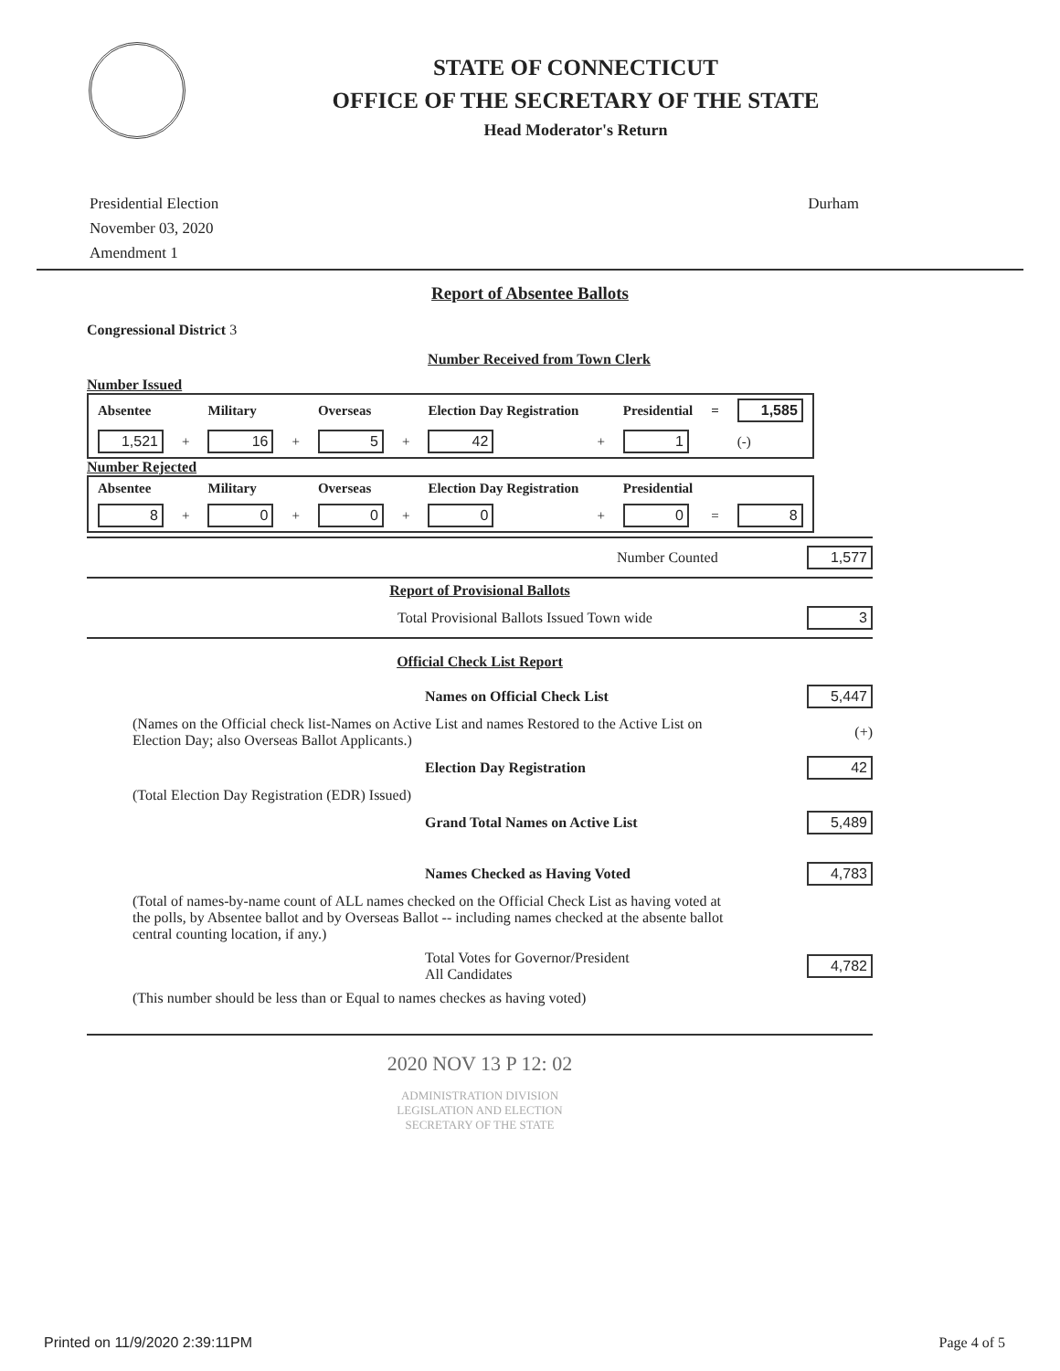STATE OF CONNECTICUT
OFFICE OF THE SECRETARY OF THE STATE
Head Moderator's Return
Presidential Election
November 03, 2020
Amendment 1
Durham
Report of Absentee Ballots
Congressional District 3
Number Received from Town Clerk
Number Issued
| Absentee | | Military | | Overseas | | Election Day Registration | | Presidential | = | 1,585 |
| --- | --- | --- | --- | --- | --- | --- | --- | --- | --- | --- |
| 1,521 | + | 16 | + | 5 | + | 42 | + | 1 | | (-) |
Number Rejected
| Absentee | | Military | | Overseas | | Election Day Registration | | Presidential | | |
| --- | --- | --- | --- | --- | --- | --- | --- | --- | --- | --- |
| 8 | + | 0 | + | 0 | + | 0 | + | 0 | = | 8 |
Number Counted 1,577
Report of Provisional Ballots
Total Provisional Ballots Issued Town wide 3
Official Check List Report
Names on Official Check List 5,447
(Names on the Official check list-Names on Active List and names Restored to the Active List on Election Day; also Overseas Ballot Applicants.) (+)
Election Day Registration 42
(Total Election Day Registration (EDR) Issued)
Grand Total Names on Active List 5,489
Names Checked as Having Voted 4,783
(Total of names-by-name count of ALL names checked on the Official Check List as having voted at the polls, by Absentee ballot and by Overseas Ballot -- including names checked at the absente ballot central counting location, if any.)
Total Votes for Governor/President
All Candidates 4,782
(This number should be less than or Equal to names checkes as having voted)
2020 NOV 13 P 12: 02
ADMINISTRATION DIVISION
LEGISLATION AND ELECTION
SECRETARY OF THE STATE
Printed on 11/9/2020 2:39:11PM Page 4 of 5